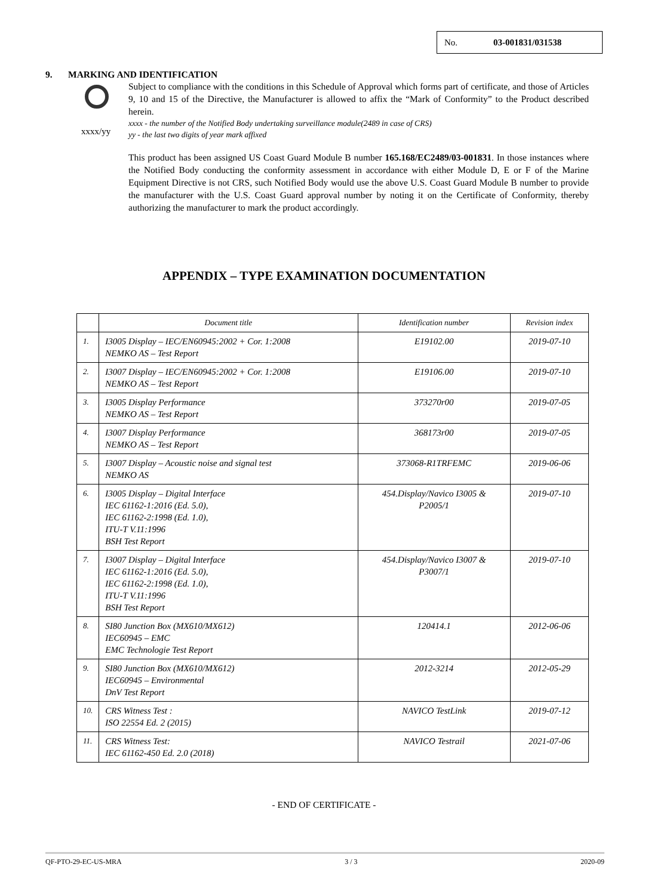No. 03-001831/031538
9. MARKING AND IDENTIFICATION
Subject to compliance with the conditions in this Schedule of Approval which forms part of certificate, and those of Articles 9, 10 and 15 of the Directive, the Manufacturer is allowed to affix the “Mark of Conformity” to the Product described herein.
xxxx/yy
xxxx - the number of the Notified Body undertaking surveillance module(2489 in case of CRS)
yy - the last two digits of year mark affixed
This product has been assigned US Coast Guard Module B number 165.168/EC2489/03-001831. In those instances where the Notified Body conducting the conformity assessment in accordance with either Module D, E or F of the Marine Equipment Directive is not CRS, such Notified Body would use the above U.S. Coast Guard Module B number to provide the manufacturer with the U.S. Coast Guard approval number by noting it on the Certificate of Conformity, thereby authorizing the manufacturer to mark the product accordingly.
APPENDIX – TYPE EXAMINATION DOCUMENTATION
| | Document title | Identification number | Revision index |
| --- | --- | --- | --- |
| 1. | I3005 Display – IEC/EN60945:2002 + Cor. 1:2008 NEMKO AS – Test Report | E19102.00 | 2019-07-10 |
| 2. | I3007 Display – IEC/EN60945:2002 + Cor. 1:2008 NEMKO AS – Test Report | E19106.00 | 2019-07-10 |
| 3. | I3005 Display Performance NEMKO AS – Test Report | 373270r00 | 2019-07-05 |
| 4. | I3007 Display Performance NEMKO AS – Test Report | 368173r00 | 2019-07-05 |
| 5. | I3007 Display – Acoustic noise and signal test NEMKO AS | 373068-R1TRFEMC | 2019-06-06 |
| 6. | I3005 Display – Digital Interface IEC 61162-1:2016 (Ed. 5.0), IEC 61162-2:1998 (Ed. 1.0), ITU-T V.11:1996 BSH Test Report | 454.Display/Navico I3005 & P2005/1 | 2019-07-10 |
| 7. | I3007 Display – Digital Interface IEC 61162-1:2016 (Ed. 5.0), IEC 61162-2:1998 (Ed. 1.0), ITU-T V.11:1996 BSH Test Report | 454.Display/Navico I3007 & P3007/1 | 2019-07-10 |
| 8. | SI80 Junction Box (MX610/MX612) IEC60945 – EMC EMC Technologie Test Report | 120414.1 | 2012-06-06 |
| 9. | SI80 Junction Box (MX610/MX612) IEC60945 – Environmental DnV Test Report | 2012-3214 | 2012-05-29 |
| 10. | CRS Witness Test : ISO 22554 Ed. 2 (2015) | NAVICO TestLink | 2019-07-12 |
| 11. | CRS Witness Test: IEC 61162-450 Ed. 2.0 (2018) | NAVICO Testrail | 2021-07-06 |
- END OF CERTIFICATE -
QF-PTO-29-EC-US-MRA 3 / 3 2020-09